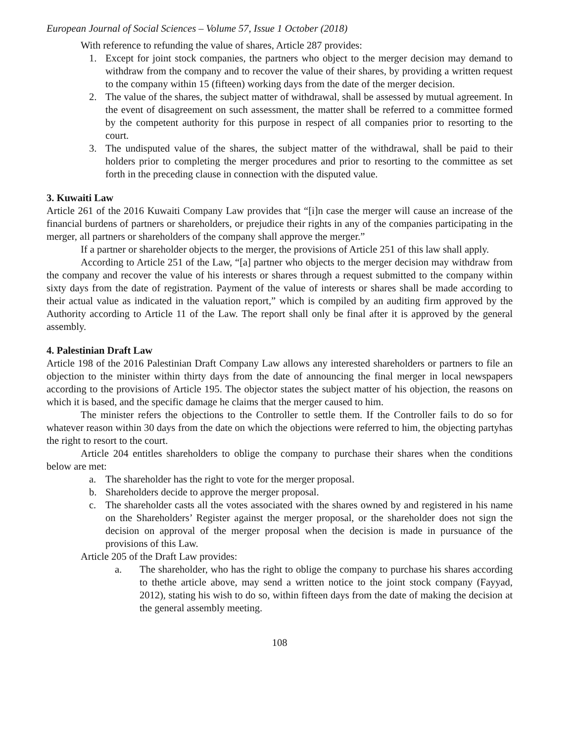European Journal of Social Sciences – Volume 57, Issue 1 October (2018)
With reference to refunding the value of shares, Article 287 provides:
1. Except for joint stock companies, the partners who object to the merger decision may demand to withdraw from the company and to recover the value of their shares, by providing a written request to the company within 15 (fifteen) working days from the date of the merger decision.
2. The value of the shares, the subject matter of withdrawal, shall be assessed by mutual agreement. In the event of disagreement on such assessment, the matter shall be referred to a committee formed by the competent authority for this purpose in respect of all companies prior to resorting to the court.
3. The undisputed value of the shares, the subject matter of the withdrawal, shall be paid to their holders prior to completing the merger procedures and prior to resorting to the committee as set forth in the preceding clause in connection with the disputed value.
3. Kuwaiti Law
Article 261 of the 2016 Kuwaiti Company Law provides that “[i]n case the merger will cause an increase of the financial burdens of partners or shareholders, or prejudice their rights in any of the companies participating in the merger, all partners or shareholders of the company shall approve the merger.”
If a partner or shareholder objects to the merger, the provisions of Article 251 of this law shall apply.
According to Article 251 of the Law, “[a] partner who objects to the merger decision may withdraw from the company and recover the value of his interests or shares through a request submitted to the company within sixty days from the date of registration. Payment of the value of interests or shares shall be made according to their actual value as indicated in the valuation report,” which is compiled by an auditing firm approved by the Authority according to Article 11 of the Law. The report shall only be final after it is approved by the general assembly.
4. Palestinian Draft Law
Article 198 of the 2016 Palestinian Draft Company Law allows any interested shareholders or partners to file an objection to the minister within thirty days from the date of announcing the final merger in local newspapers according to the provisions of Article 195. The objector states the subject matter of his objection, the reasons on which it is based, and the specific damage he claims that the merger caused to him.
The minister refers the objections to the Controller to settle them. If the Controller fails to do so for whatever reason within 30 days from the date on which the objections were referred to him, the objecting partyhas the right to resort to the court.
Article 204 entitles shareholders to oblige the company to purchase their shares when the conditions below are met:
a. The shareholder has the right to vote for the merger proposal.
b. Shareholders decide to approve the merger proposal.
c. The shareholder casts all the votes associated with the shares owned by and registered in his name on the Shareholders’ Register against the merger proposal, or the shareholder does not sign the decision on approval of the merger proposal when the decision is made in pursuance of the provisions of this Law.
Article 205 of the Draft Law provides:
a. The shareholder, who has the right to oblige the company to purchase his shares according to thethe article above, may send a written notice to the joint stock company (Fayyad, 2012), stating his wish to do so, within fifteen days from the date of making the decision at the general assembly meeting.
108